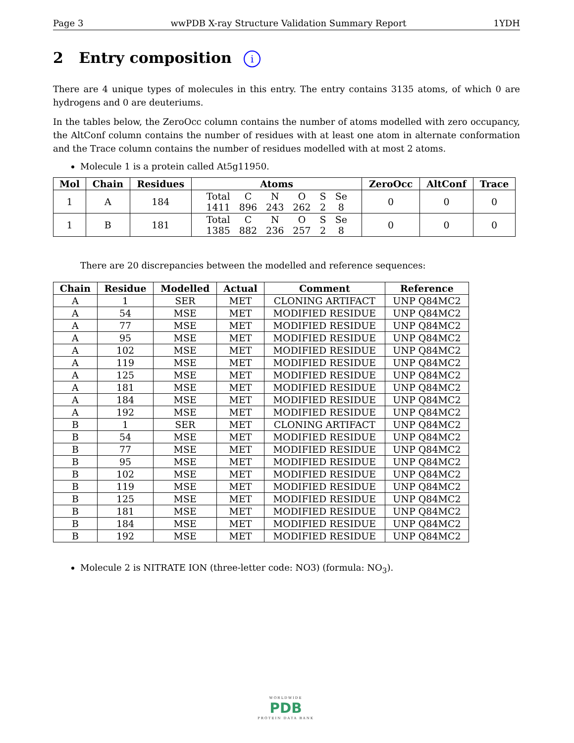Page 3 wwPDB X-ray Structure Validation Summary Report 1YDH
2 Entry composition i
There are 4 unique types of molecules in this entry. The entry contains 3135 atoms, of which 0 are hydrogens and 0 are deuteriums.
In the tables below, the ZeroOcc column contains the number of atoms modelled with zero occupancy, the AltConf column contains the number of residues with at least one atom in alternate conformation and the Trace column contains the number of residues modelled with at most 2 atoms.
Molecule 1 is a protein called At5g11950.
| Mol | Chain | Residues | Atoms | ZeroOcc | AltConf | Trace |
| --- | --- | --- | --- | --- | --- | --- |
| 1 | A | 184 | / Total / C / N / O / S / Se / / 1411 / 896 / 243 / 262 / 2 / 8 / | 0 | 0 | 0 |
| 1 | B | 181 | / Total / C / N / O / S / Se / / 1385 / 882 / 236 / 257 / 2 / 8 / | 0 | 0 | 0 |
There are 20 discrepancies between the modelled and reference sequences:
| Chain | Residue | Modelled | Actual | Comment | Reference |
| --- | --- | --- | --- | --- | --- |
| A | 1 | SER | MET | CLONING ARTIFACT | UNP Q84MC2 |
| A | 54 | MSE | MET | MODIFIED RESIDUE | UNP Q84MC2 |
| A | 77 | MSE | MET | MODIFIED RESIDUE | UNP Q84MC2 |
| A | 95 | MSE | MET | MODIFIED RESIDUE | UNP Q84MC2 |
| A | 102 | MSE | MET | MODIFIED RESIDUE | UNP Q84MC2 |
| A | 119 | MSE | MET | MODIFIED RESIDUE | UNP Q84MC2 |
| A | 125 | MSE | MET | MODIFIED RESIDUE | UNP Q84MC2 |
| A | 181 | MSE | MET | MODIFIED RESIDUE | UNP Q84MC2 |
| A | 184 | MSE | MET | MODIFIED RESIDUE | UNP Q84MC2 |
| A | 192 | MSE | MET | MODIFIED RESIDUE | UNP Q84MC2 |
| B | 1 | SER | MET | CLONING ARTIFACT | UNP Q84MC2 |
| B | 54 | MSE | MET | MODIFIED RESIDUE | UNP Q84MC2 |
| B | 77 | MSE | MET | MODIFIED RESIDUE | UNP Q84MC2 |
| B | 95 | MSE | MET | MODIFIED RESIDUE | UNP Q84MC2 |
| B | 102 | MSE | MET | MODIFIED RESIDUE | UNP Q84MC2 |
| B | 119 | MSE | MET | MODIFIED RESIDUE | UNP Q84MC2 |
| B | 125 | MSE | MET | MODIFIED RESIDUE | UNP Q84MC2 |
| B | 181 | MSE | MET | MODIFIED RESIDUE | UNP Q84MC2 |
| B | 184 | MSE | MET | MODIFIED RESIDUE | UNP Q84MC2 |
| B | 192 | MSE | MET | MODIFIED RESIDUE | UNP Q84MC2 |
Molecule 2 is NITRATE ION (three-letter code: NO3) (formula: NO<sub>3</sub>).
WORLDWIDE
PDB
PROTEIN DATA BANK